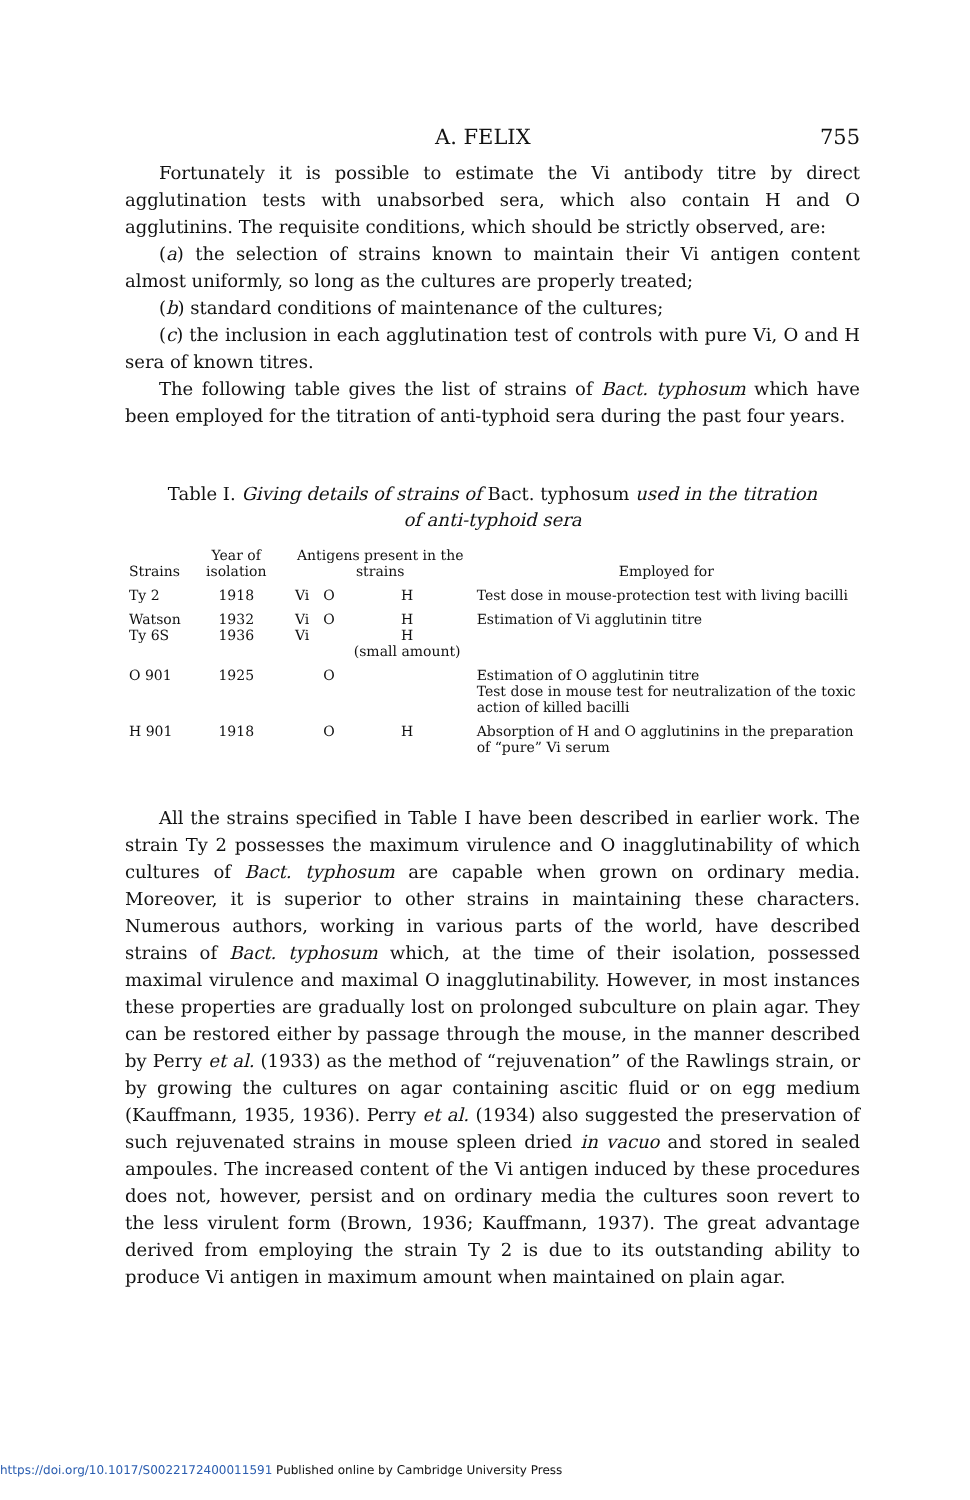A. FELIX 755
Fortunately it is possible to estimate the Vi antibody titre by direct agglutination tests with unabsorbed sera, which also contain H and O agglutinins. The requisite conditions, which should be strictly observed, are:
(a) the selection of strains known to maintain their Vi antigen content almost uniformly, so long as the cultures are properly treated;
(b) standard conditions of maintenance of the cultures;
(c) the inclusion in each agglutination test of controls with pure Vi, O and H sera of known titres.
The following table gives the list of strains of Bact. typhosum which have been employed for the titration of anti-typhoid sera during the past four years.
Table I. Giving details of strains of Bact. typhosum used in the titration of anti-typhoid sera
| Strains | Year of isolation | Antigens present in the strains | | | Employed for |
| --- | --- | --- | --- | --- | --- |
| Ty 2 | 1918 | Vi | O | H | Test dose in mouse-protection test with living bacilli |
| Watson Ty 6S | 1932 1936 | Vi Vi | O | H H (small amount) | Estimation of Vi agglutinin titre |
| O 901 | 1925 | | O | | Estimation of O agglutinin titre Test dose in mouse test for neutralization of the toxic action of killed bacilli |
| H 901 | 1918 | | O | H | Absorption of H and O agglutinins in the preparation of “pure” Vi serum |
All the strains specified in Table I have been described in earlier work. The strain Ty 2 possesses the maximum virulence and O inagglutinability of which cultures of Bact. typhosum are capable when grown on ordinary media. Moreover, it is superior to other strains in maintaining these characters. Numerous authors, working in various parts of the world, have described strains of Bact. typhosum which, at the time of their isolation, possessed maximal virulence and maximal O inagglutinability. However, in most instances these properties are gradually lost on prolonged subculture on plain agar. They can be restored either by passage through the mouse, in the manner described by Perry et al. (1933) as the method of “rejuvenation” of the Rawlings strain, or by growing the cultures on agar containing ascitic fluid or on egg medium (Kauffmann, 1935, 1936). Perry et al. (1934) also suggested the preservation of such rejuvenated strains in mouse spleen dried in vacuo and stored in sealed ampoules. The increased content of the Vi antigen induced by these procedures does not, however, persist and on ordinary media the cultures soon revert to the less virulent form (Brown, 1936; Kauffmann, 1937). The great advantage derived from employing the strain Ty 2 is due to its outstanding ability to produce Vi antigen in maximum amount when maintained on plain agar.
https://doi.org/10.1017/S0022172400011591 Published online by Cambridge University Press